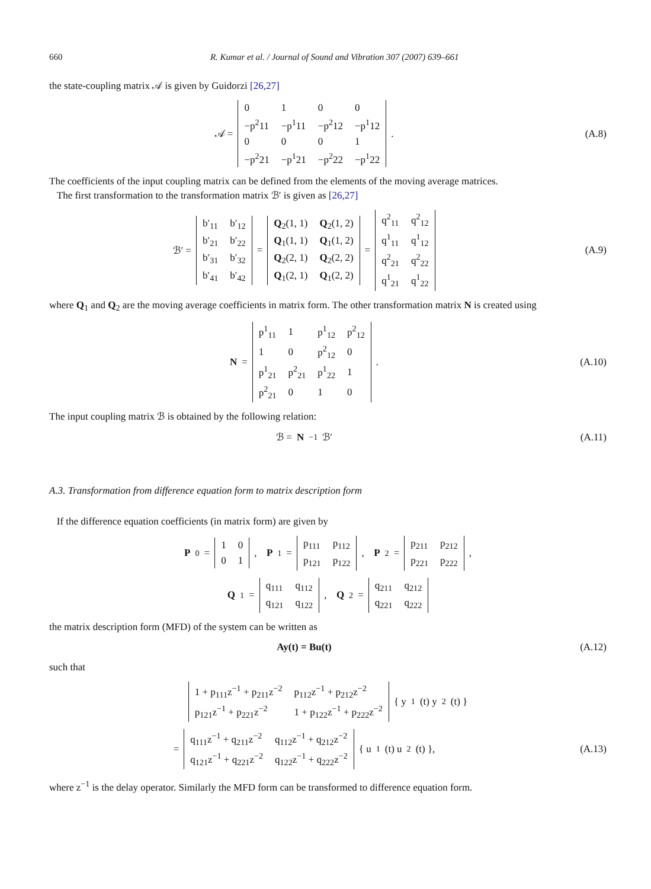660 R. Kumar et al. / Journal of Sound and Vibration 307 (2007) 639–661
the state-coupling matrix 𝒜 is given by Guidorzi [26,27]
𝒜 =
| 0 | 1 | 0 | 0 |
| −p<sup>2</sup>11 | −p<sup>1</sup>11 | −p<sup>2</sup>12 | −p<sup>1</sup>12 |
| 0 | 0 | 0 | 1 |
| −p<sup>2</sup>21 | −p<sup>1</sup>21 | −p<sup>2</sup>22 | −p<sup>1</sup>22 |
.
(A.8)
The coefficients of the input coupling matrix can be defined from the elements of the moving average matrices.
The first transformation to the transformation matrix ℬ′ is given as [26,27]
ℬ′ =
| b′<sub>11</sub> | b′<sub>12</sub> |
| b′<sub>21</sub> | b′<sub>22</sub> |
| b′<sub>31</sub> | b′<sub>32</sub> |
| b′<sub>41</sub> | b′<sub>42</sub> |
=
| Q<sub>2</sub>(1, 1) | Q<sub>2</sub>(1, 2) |
| Q<sub>1</sub>(1, 1) | Q<sub>1</sub>(1, 2) |
| Q<sub>2</sub>(2, 1) | Q<sub>2</sub>(2, 2) |
| Q<sub>1</sub>(2, 1) | Q<sub>1</sub>(2, 2) |
=
| q<sup>2</sup><sub>11</sub> | q<sup>2</sup><sub>12</sub> |
| q<sup>1</sup><sub>11</sub> | q<sup>1</sup><sub>12</sub> |
| q<sup>2</sup><sub>21</sub> | q<sup>2</sup><sub>22</sub> |
| q<sup>1</sup><sub>21</sub> | q<sup>1</sup><sub>22</sub> |
(A.9)
where Q<sub>1</sub> and Q<sub>2</sub> are the moving average coefficients in matrix form. The other transformation matrix N is created using
N =
| p<sup>1</sup><sub>11</sub> | 1 | p<sup>1</sup><sub>12</sub> | p<sup>2</sup><sub>12</sub> |
| 1 | 0 | p<sup>2</sup><sub>12</sub> | 0 |
| p<sup>1</sup><sub>21</sub> | p<sup>2</sup><sub>21</sub> | p<sup>1</sup><sub>22</sub> | 1 |
| p<sup>2</sup><sub>21</sub> | 0 | 1 | 0 |
.
(A.10)
The input coupling matrix ℬ is obtained by the following relation:
ℬ = N<sup>−1</sup>ℬ′ (A.11)
A.3. Transformation from difference equation form to matrix description form
If the difference equation coefficients (in matrix form) are given by
P<sub>0</sub> =
| 1 | 0 |
| 0 | 1 |
, P<sub>1</sub> =
| p<sub>111</sub> | p<sub>112</sub> |
| p<sub>121</sub> | p<sub>122</sub> |
, P<sub>2</sub> =
| p<sub>211</sub> | p<sub>212</sub> |
| p<sub>221</sub> | p<sub>222</sub> |
,
Q<sub>1</sub> =
| q<sub>111</sub> | q<sub>112</sub> |
| q<sub>121</sub> | q<sub>122</sub> |
, Q<sub>2</sub> =
| q<sub>211</sub> | q<sub>212</sub> |
| q<sub>221</sub> | q<sub>222</sub> |
the matrix description form (MFD) of the system can be written as
Ay(t) = Bu(t) (A.12)
such that
| 1 + p<sub>111</sub>z<sup>−1</sup> + p<sub>211</sub>z<sup>−2</sup> | p<sub>112</sub>z<sup>−1</sup> + p<sub>212</sub>z<sup>−2</sup> |
| p<sub>121</sub>z<sup>−1</sup> + p<sub>221</sub>z<sup>−2</sup> | 1 + p<sub>122</sub>z<sup>−1</sup> + p<sub>222</sub>z<sup>−2</sup> |
{ y<sub>1</sub>(t) y<sub>2</sub>(t) }
=
| q<sub>111</sub>z<sup>−1</sup> + q<sub>211</sub>z<sup>−2</sup> | q<sub>112</sub>z<sup>−1</sup> + q<sub>212</sub>z<sup>−2</sup> |
| q<sub>121</sub>z<sup>−1</sup> + q<sub>221</sub>z<sup>−2</sup> | q<sub>122</sub>z<sup>−1</sup> + q<sub>222</sub>z<sup>−2</sup> |
{ u<sub>1</sub>(t) u<sub>2</sub>(t) },
(A.13)
where z<sup>−1</sup> is the delay operator. Similarly the MFD form can be transformed to difference equation form.